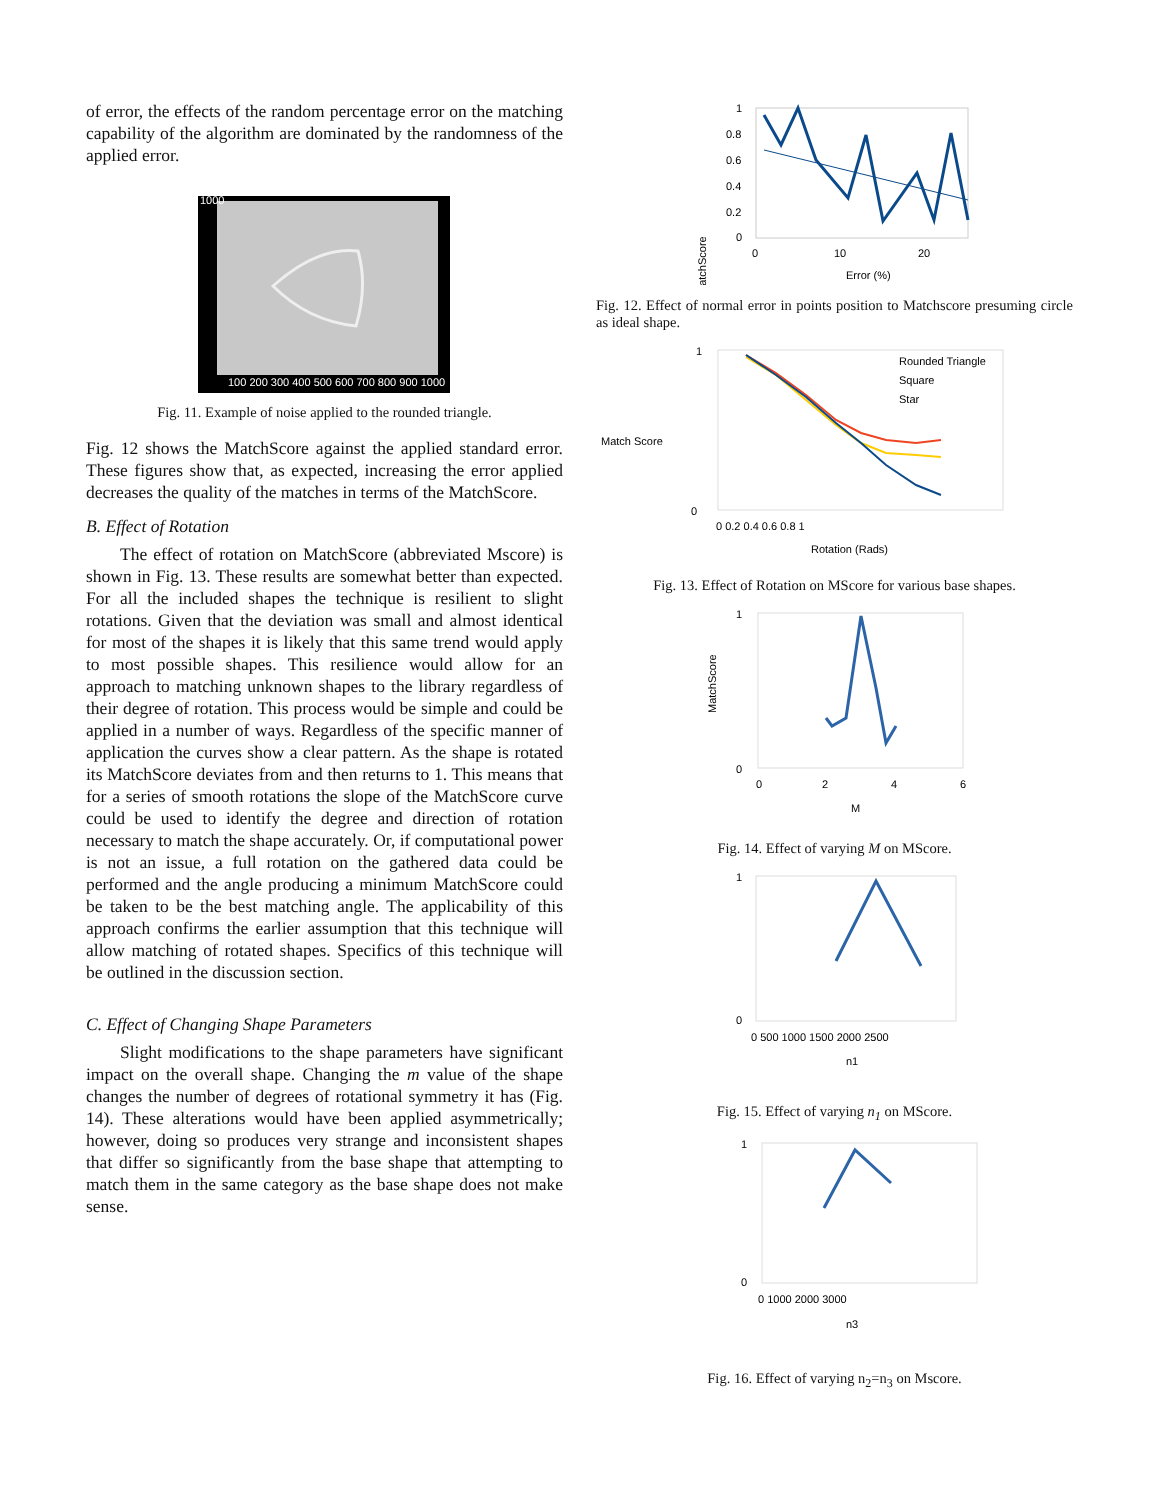of error, the effects of the random percentage error on the matching capability of the algorithm are dominated by the randomness of the applied error.
1000
100 200 300 400 500 600 700 800 900 1000
Fig. 11. Example of noise applied to the rounded triangle.
Fig. 12 shows the MatchScore against the applied standard error. These figures show that, as expected, increasing the error applied decreases the quality of the matches in terms of the MatchScore.
B. Effect of Rotation
The effect of rotation on MatchScore (abbreviated Mscore) is shown in Fig. 13. These results are somewhat better than expected. For all the included shapes the technique is resilient to slight rotations. Given that the deviation was small and almost identical for most of the shapes it is likely that this same trend would apply to most possible shapes. This resilience would allow for an approach to matching unknown shapes to the library regardless of their degree of rotation. This process would be simple and could be applied in a number of ways. Regardless of the specific manner of application the curves show a clear pattern. As the shape is rotated its MatchScore deviates from and then returns to 1. This means that for a series of smooth rotations the slope of the MatchScore curve could be used to identify the degree and direction of rotation necessary to match the shape accurately. Or, if computational power is not an issue, a full rotation on the gathered data could be performed and the angle producing a minimum MatchScore could be taken to be the best matching angle. The applicability of this approach confirms the earlier assumption that this technique will allow matching of rotated shapes. Specifics of this technique will be outlined in the discussion section.
C. Effect of Changing Shape Parameters
Slight modifications to the shape parameters have significant impact on the overall shape. Changing the m value of the shape changes the number of degrees of rotational symmetry it has (Fig. 14). These alterations would have been applied asymmetrically; however, doing so produces very strange and inconsistent shapes that differ so significantly from the base shape that attempting to match them in the same category as the base shape does not make sense.
MatchScore
1
0.8
0.6
0.4
0.2
0
0
10
20
Error (%)
Fig. 12. Effect of normal error in points position to Matchscore presuming circle as ideal shape.
Match Score
1
0
0 0.2 0.4 0.6 0.8 1
Rotation (Rads)
Rounded Triangle
Square
Star
Fig. 13. Effect of Rotation on MScore for various base shapes.
1
0
0
2
4
6
M
MatchScore
Fig. 14. Effect of varying M on MScore.
1
0
0 500 1000 1500 2000 2500
n1
Fig. 15. Effect of varying n<sub>1</sub> on MScore.
1
0
0 1000 2000 3000
n3
Fig. 16. Effect of varying n<sub>2</sub>=n<sub>3</sub> on Mscore.